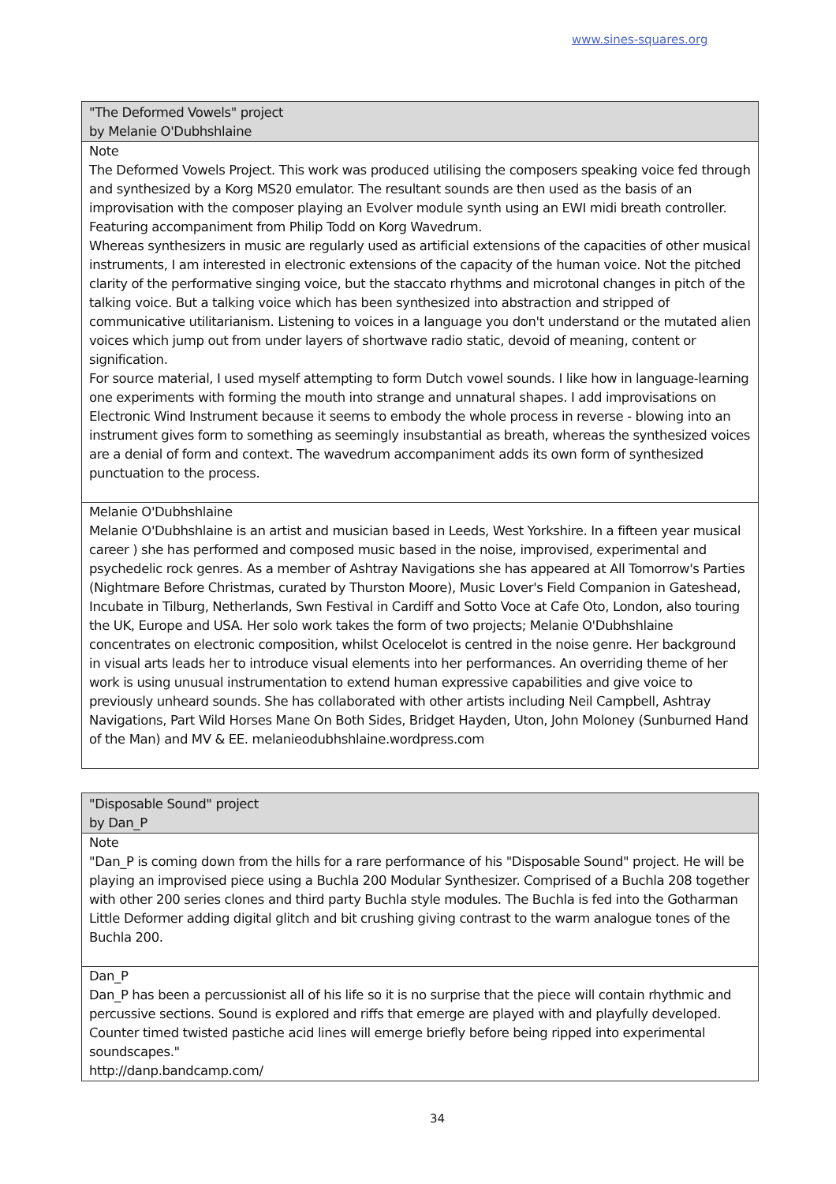www.sines-squares.org
| "The Deformed Vowels" project by Melanie O'Dubhshlaine |
| Note The Deformed Vowels Project. This work was produced utilising the composers speaking voice fed through and synthesized by a Korg MS20 emulator. The resultant sounds are then used as the basis of an improvisation with the composer playing an Evolver module synth using an EWI midi breath controller. Featuring accompaniment from Philip Todd on Korg Wavedrum. Whereas synthesizers in music are regularly used as artificial extensions of the capacities of other musical instruments, I am interested in electronic extensions of the capacity of the human voice. Not the pitched clarity of the performative singing voice, but the staccato rhythms and microtonal changes in pitch of the talking voice. But a talking voice which has been synthesized into abstraction and stripped of communicative utilitarianism. Listening to voices in a language you don't understand or the mutated alien voices which jump out from under layers of shortwave radio static, devoid of meaning, content or signification. For source material, I used myself attempting to form Dutch vowel sounds. I like how in language-learning one experiments with forming the mouth into strange and unnatural shapes. I add improvisations on Electronic Wind Instrument because it seems to embody the whole process in reverse - blowing into an instrument gives form to something as seemingly insubstantial as breath, whereas the synthesized voices are a denial of form and context. The wavedrum accompaniment adds its own form of synthesized punctuation to the process. |
| Melanie O'Dubhshlaine Melanie O'Dubhshlaine is an artist and musician based in Leeds, West Yorkshire. In a fifteen year musical career ) she has performed and composed music based in the noise, improvised, experimental and psychedelic rock genres. As a member of Ashtray Navigations she has appeared at All Tomorrow's Parties (Nightmare Before Christmas, curated by Thurston Moore), Music Lover's Field Companion in Gateshead, Incubate in Tilburg, Netherlands, Swn Festival in Cardiff and Sotto Voce at Cafe Oto, London, also touring the UK, Europe and USA. Her solo work takes the form of two projects; Melanie O'Dubhshlaine concentrates on electronic composition, whilst Ocelocelot is centred in the noise genre. Her background in visual arts leads her to introduce visual elements into her performances. An overriding theme of her work is using unusual instrumentation to extend human expressive capabilities and give voice to previously unheard sounds. She has collaborated with other artists including Neil Campbell, Ashtray Navigations, Part Wild Horses Mane On Both Sides, Bridget Hayden, Uton, John Moloney (Sunburned Hand of the Man) and MV & EE. melanieodubhshlaine.wordpress.com |
| "Disposable Sound" project by Dan_P |
| Note "Dan_P is coming down from the hills for a rare performance of his "Disposable Sound" project. He will be playing an improvised piece using a Buchla 200 Modular Synthesizer. Comprised of a Buchla 208 together with other 200 series clones and third party Buchla style modules. The Buchla is fed into the Gotharman Little Deformer adding digital glitch and bit crushing giving contrast to the warm analogue tones of the Buchla 200. |
| Dan_P Dan_P has been a percussionist all of his life so it is no surprise that the piece will contain rhythmic and percussive sections. Sound is explored and riffs that emerge are played with and playfully developed. Counter timed twisted pastiche acid lines will emerge briefly before being ripped into experimental soundscapes." http://danp.bandcamp.com/ |
34